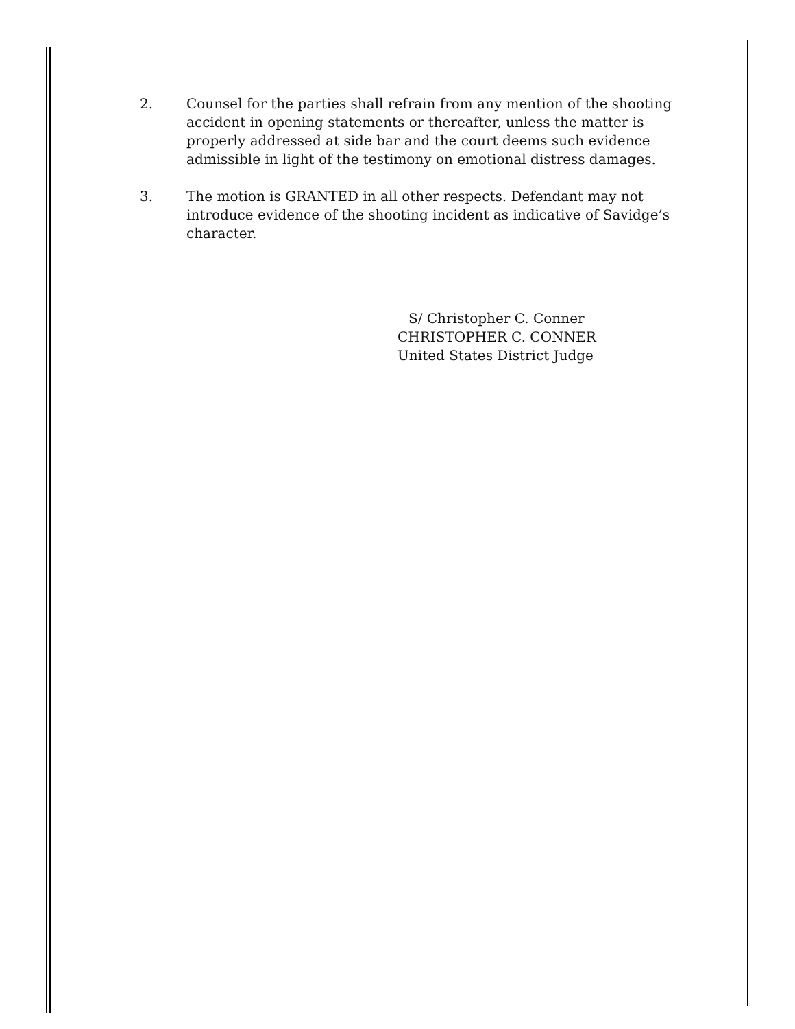2. Counsel for the parties shall refrain from any mention of the shooting accident in opening statements or thereafter, unless the matter is properly addressed at side bar and the court deems such evidence admissible in light of the testimony on emotional distress damages.
3. The motion is GRANTED in all other respects. Defendant may not introduce evidence of the shooting incident as indicative of Savidge’s character.
S/ Christopher C. Conner
CHRISTOPHER C. CONNER
United States District Judge